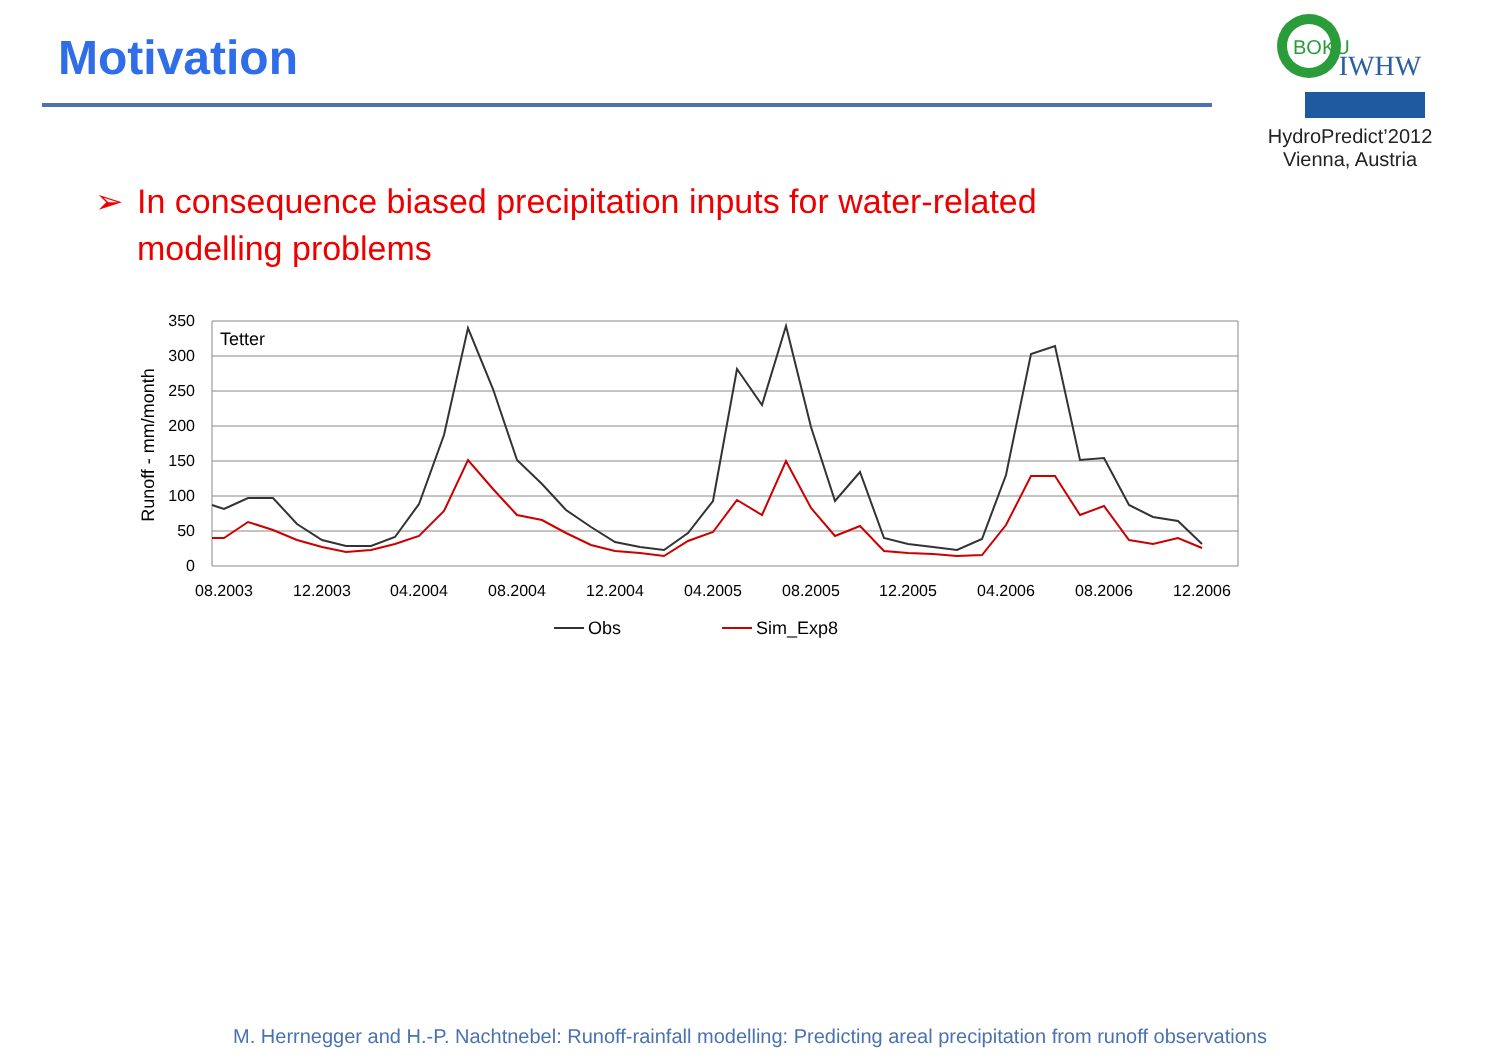Motivation
BOKU
IWHW
HydroPredict’2012
Vienna, Austria
➢ In consequence biased precipitation inputs for water-related modelling problems
350
300
250
200
150
100
50
0
Runoff - mm/month
Tetter
08.2003
12.2003
04.2004
08.2004
12.2004
04.2005
08.2005
12.2005
04.2006
08.2006
12.2006
Obs
Sim_Exp8
M. Herrnegger and H.-P. Nachtnebel: Runoff-rainfall modelling: Predicting areal precipitation from runoff observations